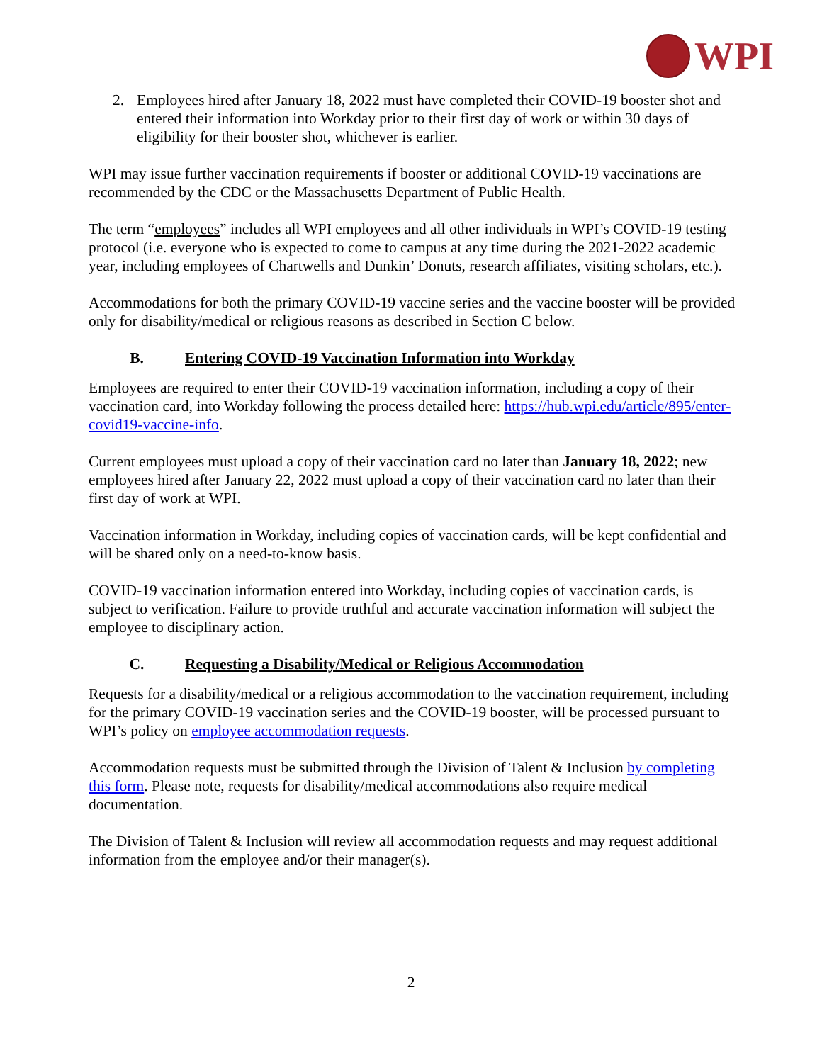WPI
2. Employees hired after January 18, 2022 must have completed their COVID-19 booster shot and entered their information into Workday prior to their first day of work or within 30 days of eligibility for their booster shot, whichever is earlier.
WPI may issue further vaccination requirements if booster or additional COVID-19 vaccinations are recommended by the CDC or the Massachusetts Department of Public Health.
The term “employees” includes all WPI employees and all other individuals in WPI’s COVID-19 testing protocol (i.e. everyone who is expected to come to campus at any time during the 2021-2022 academic year, including employees of Chartwells and Dunkin’ Donuts, research affiliates, visiting scholars, etc.).
Accommodations for both the primary COVID-19 vaccine series and the vaccine booster will be provided only for disability/medical or religious reasons as described in Section C below.
B. Entering COVID-19 Vaccination Information into Workday
Employees are required to enter their COVID-19 vaccination information, including a copy of their vaccination card, into Workday following the process detailed here: https://hub.wpi.edu/article/895/enter-covid19-vaccine-info.
Current employees must upload a copy of their vaccination card no later than January 18, 2022; new employees hired after January 22, 2022 must upload a copy of their vaccination card no later than their first day of work at WPI.
Vaccination information in Workday, including copies of vaccination cards, will be kept confidential and will be shared only on a need-to-know basis.
COVID-19 vaccination information entered into Workday, including copies of vaccination cards, is subject to verification. Failure to provide truthful and accurate vaccination information will subject the employee to disciplinary action.
C. Requesting a Disability/Medical or Religious Accommodation
Requests for a disability/medical or a religious accommodation to the vaccination requirement, including for the primary COVID-19 vaccination series and the COVID-19 booster, will be processed pursuant to WPI’s policy on employee accommodation requests.
Accommodation requests must be submitted through the Division of Talent & Inclusion by completing this form. Please note, requests for disability/medical accommodations also require medical documentation.
The Division of Talent & Inclusion will review all accommodation requests and may request additional information from the employee and/or their manager(s).
2